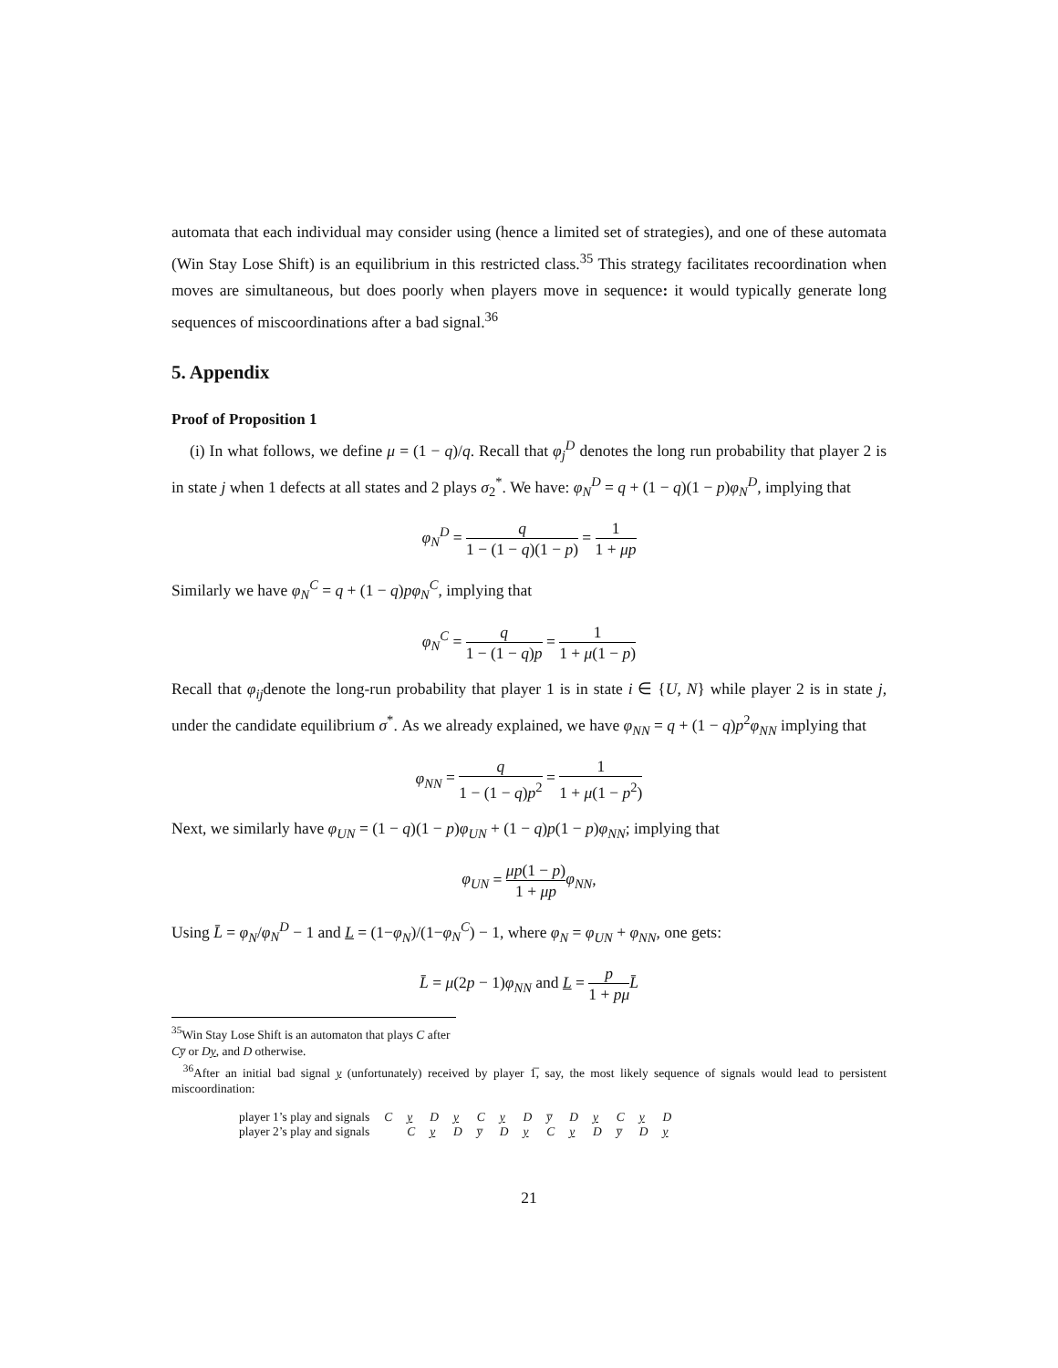automata that each individual may consider using (hence a limited set of strategies), and one of these automata (Win Stay Lose Shift) is an equilibrium in this restricted class.<sup>35</sup> This strategy facilitates recoordination when moves are simultaneous, but does poorly when players move in sequence: it would typically generate long sequences of miscoordinations after a bad signal.<sup>36</sup>
5. Appendix
Proof of Proposition 1
(i) In what follows, we define μ = (1 − q)/q. Recall that φ<sub>j</sub><sup>D</sup> denotes the long run probability that player 2 is in state j when 1 defects at all states and 2 plays σ<sub>2</sub><sup>*</sup>. We have: φ<sub>N</sub><sup>D</sup> = q + (1 − q)(1 − p)φ<sub>N</sub><sup>D</sup>, implying that
φ<sub>N</sub><sup>D</sup> = q 1 − (1 − q)(1 − p) = 1 1 + μp
Similarly we have φ<sub>N</sub><sup>C</sup> = q + (1 − q)pφ<sub>N</sub><sup>C</sup>, implying that
φ<sub>N</sub><sup>C</sup> = q 1 − (1 − q)p = 1 1 + μ(1 − p)
Recall that φ<sub>ij</sub>denote the long-run probability that player 1 is in state i ∈ {U, N} while player 2 is in state j, under the candidate equilibrium σ<sup>*</sup>. As we already explained, we have φ<sub>NN</sub> = q + (1 − q)p<sup>2</sup>φ<sub>NN</sub> implying that
φ<sub>NN</sub> = q 1 − (1 − q)p<sup>2</sup> = 1 1 + μ(1 − p<sup>2</sup>)
Next, we similarly have φ<sub>UN</sub> = (1 − q)(1 − p)φ<sub>UN</sub> + (1 − q)p(1 − p)φ<sub>NN</sub>; implying that
φ<sub>UN</sub> = μp(1 − p) 1 + μp φ<sub>NN</sub>,
Using L̄ = φ<sub>N</sub>/φ<sub>N</sub><sup>D</sup> − 1 and L = (1−φ<sub>N</sub>)/(1−φ<sub>N</sub><sup>C</sup>) − 1, where φ<sub>N</sub> = φ<sub>UN</sub> + φ<sub>NN</sub>, one gets:
L̄ = μ(2p − 1)φ<sub>NN</sub> and L = p 1 + pμ L̄
<sup>35</sup> Win Stay Lose Shift is an automaton that plays C after Cy̅ or Dy, and D otherwise.
<sup>36</sup> After an initial bad signal y (unfortunately) received by player 1̅, say, the most likely sequence of signals would lead to persistent miscoordination:
| player 1’s play and signals | C | y | D | y | C | y | D | y̅ | D | y | C | y | D |
| player 2’s play and signals | | C | y | D | y̅ | D | y | C | y | D | y̅ | D | y |
21